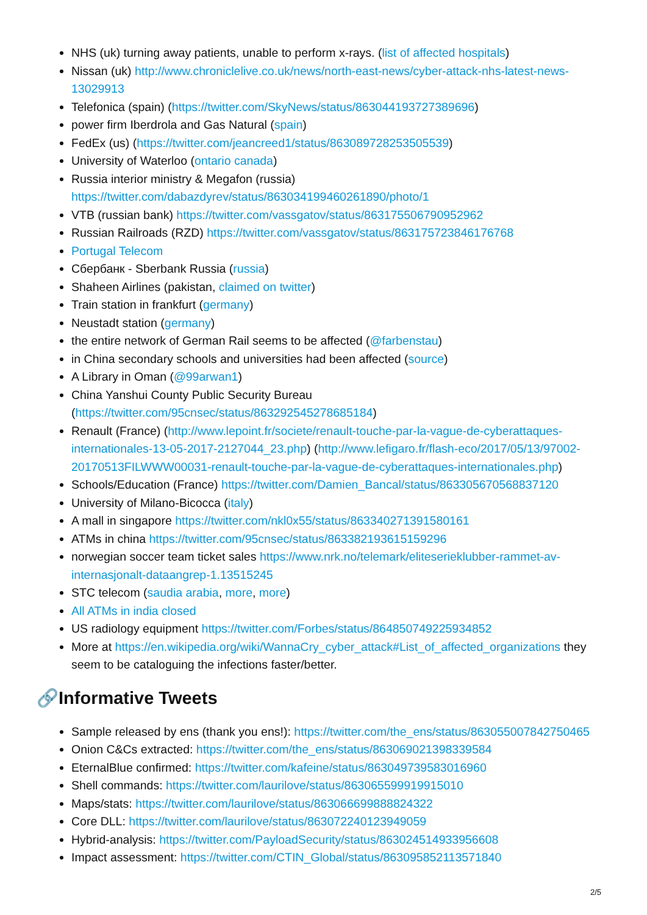NHS (uk) turning away patients, unable to perform x-rays. (list of affected hospitals)
Nissan (uk) http://www.chroniclelive.co.uk/news/north-east-news/cyber-attack-nhs-latest-news-13029913
Telefonica (spain) (https://twitter.com/SkyNews/status/863044193727389696)
power firm Iberdrola and Gas Natural (spain)
FedEx (us) (https://twitter.com/jeancreed1/status/863089728253505539)
University of Waterloo (ontario canada)
Russia interior ministry & Megafon (russia) https://twitter.com/dabazdyrev/status/863034199460261890/photo/1
VTB (russian bank) https://twitter.com/vassgatov/status/863175506790952962
Russian Railroads (RZD) https://twitter.com/vassgatov/status/863175723846176768
Portugal Telecom
Сбербанк - Sberbank Russia (russia)
Shaheen Airlines (pakistan, claimed on twitter)
Train station in frankfurt (germany)
Neustadt station (germany)
the entire network of German Rail seems to be affected (@farbenstau)
in China secondary schools and universities had been affected (source)
A Library in Oman (@99arwan1)
China Yanshui County Public Security Bureau (https://twitter.com/95cnsec/status/863292545278685184)
Renault (France) (http://www.lepoint.fr/societe/renault-touche-par-la-vague-de-cyberattaques-internationales-13-05-2017-2127044_23.php) (http://www.lefigaro.fr/flash-eco/2017/05/13/97002-20170513FILWWW00031-renault-touche-par-la-vague-de-cyberattaques-internationales.php)
Schools/Education (France) https://twitter.com/Damien_Bancal/status/863305670568837120
University of Milano-Bicocca (italy)
A mall in singapore https://twitter.com/nkl0x55/status/863340271391580161
ATMs in china https://twitter.com/95cnsec/status/863382193615159296
norwegian soccer team ticket sales https://www.nrk.no/telemark/eliteserieklubber-rammet-av-internasjonalt-dataangrep-1.13515245
STC telecom (saudia arabia, more, more)
All ATMs in india closed
US radiology equipment https://twitter.com/Forbes/status/864850749225934852
More at https://en.wikipedia.org/wiki/WannaCry_cyber_attack#List_of_affected_organizations they seem to be cataloguing the infections faster/better.
🔗Informative Tweets
Sample released by ens (thank you ens!): https://twitter.com/the_ens/status/863055007842750465
Onion C&Cs extracted: https://twitter.com/the_ens/status/863069021398339584
EternalBlue confirmed: https://twitter.com/kafeine/status/863049739583016960
Shell commands: https://twitter.com/laurilove/status/863065599919915010
Maps/stats: https://twitter.com/laurilove/status/863066699888824322
Core DLL: https://twitter.com/laurilove/status/863072240123949059
Hybrid-analysis: https://twitter.com/PayloadSecurity/status/863024514933956608
Impact assessment: https://twitter.com/CTIN_Global/status/863095852113571840
2/5